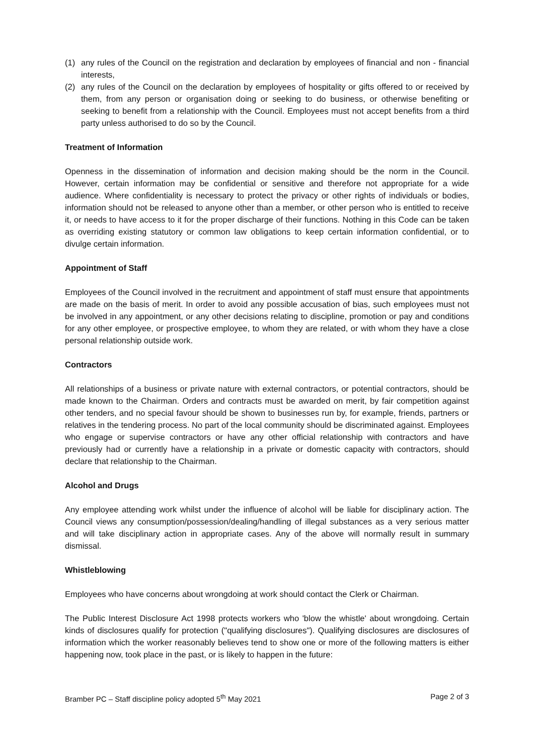(1) any rules of the Council on the registration and declaration by employees of financial and non - financial interests,
(2) any rules of the Council on the declaration by employees of hospitality or gifts offered to or received by them, from any person or organisation doing or seeking to do business, or otherwise benefiting or seeking to benefit from a relationship with the Council. Employees must not accept benefits from a third party unless authorised to do so by the Council.
Treatment of Information
Openness in the dissemination of information and decision making should be the norm in the Council. However, certain information may be confidential or sensitive and therefore not appropriate for a wide audience. Where confidentiality is necessary to protect the privacy or other rights of individuals or bodies, information should not be released to anyone other than a member, or other person who is entitled to receive it, or needs to have access to it for the proper discharge of their functions. Nothing in this Code can be taken as overriding existing statutory or common law obligations to keep certain information confidential, or to divulge certain information.
Appointment of Staff
Employees of the Council involved in the recruitment and appointment of staff must ensure that appointments are made on the basis of merit. In order to avoid any possible accusation of bias, such employees must not be involved in any appointment, or any other decisions relating to discipline, promotion or pay and conditions for any other employee, or prospective employee, to whom they are related, or with whom they have a close personal relationship outside work.
Contractors
All relationships of a business or private nature with external contractors, or potential contractors, should be made known to the Chairman. Orders and contracts must be awarded on merit, by fair competition against other tenders, and no special favour should be shown to businesses run by, for example, friends, partners or relatives in the tendering process. No part of the local community should be discriminated against. Employees who engage or supervise contractors or have any other official relationship with contractors and have previously had or currently have a relationship in a private or domestic capacity with contractors, should declare that relationship to the Chairman.
Alcohol and Drugs
Any employee attending work whilst under the influence of alcohol will be liable for disciplinary action. The Council views any consumption/possession/dealing/handling of illegal substances as a very serious matter and will take disciplinary action in appropriate cases. Any of the above will normally result in summary dismissal.
Whistleblowing
Employees who have concerns about wrongdoing at work should contact the Clerk or Chairman.
The Public Interest Disclosure Act 1998 protects workers who 'blow the whistle' about wrongdoing. Certain kinds of disclosures qualify for protection ("qualifying disclosures"). Qualifying disclosures are disclosures of information which the worker reasonably believes tend to show one or more of the following matters is either happening now, took place in the past, or is likely to happen in the future:
Bramber PC – Staff discipline policy adopted 5<sup>th</sup> May 2021 Page 2 of 3